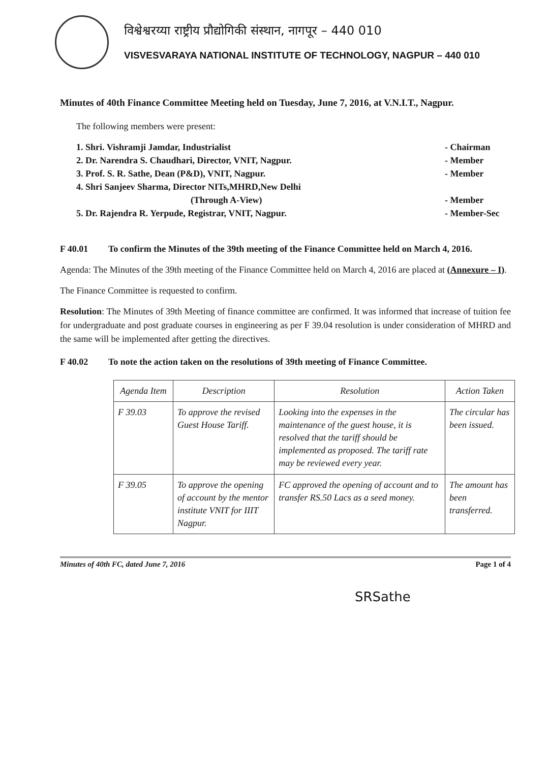विश्वेश्वरय्या राष्ट्रीय प्रौद्योगिकी संस्थान, नागपूर – 440 010
VISVESVARAYA NATIONAL INSTITUTE OF TECHNOLOGY, NAGPUR – 440 010
Minutes of 40th Finance Committee Meeting held on Tuesday, June 7, 2016, at V.N.I.T., Nagpur.
The following members were present:
1. Shri. Vishramji Jamdar, Industrialist - Chairman
2. Dr. Narendra S. Chaudhari, Director, VNIT, Nagpur. - Member
3. Prof. S. R. Sathe, Dean (P&D), VNIT, Nagpur. - Member
4. Shri Sanjeev Sharma, Director NITs,MHRD,New Delhi
(Through A-View)
- Member
5. Dr. Rajendra R. Yerpude, Registrar, VNIT, Nagpur. - Member-Sec
F 40.01 To confirm the Minutes of the 39th meeting of the Finance Committee held on March 4, 2016.
Agenda: The Minutes of the 39th meeting of the Finance Committee held on March 4, 2016 are placed at (Annexure – I).
The Finance Committee is requested to confirm.
Resolution: The Minutes of 39th Meeting of finance committee are confirmed. It was informed that increase of tuition fee for undergraduate and post graduate courses in engineering as per F 39.04 resolution is under consideration of MHRD and the same will be implemented after getting the directives.
F 40.02 To note the action taken on the resolutions of 39th meeting of Finance Committee.
| Agenda Item | Description | Resolution | Action Taken |
| F 39.03 | To approve the revised Guest House Tariff. | Looking into the expenses in the maintenance of the guest house, it is resolved that the tariff should be implemented as proposed. The tariff rate may be reviewed every year. | The circular has been issued. |
| F 39.05 | To approve the opening of account by the mentor institute VNIT for IIIT Nagpur. | FC approved the opening of account and to transfer RS.50 Lacs as a seed money. | The amount has been transferred. |
Minutes of 40th FC, dated June 7, 2016 Page 1 of 4
SRSathe